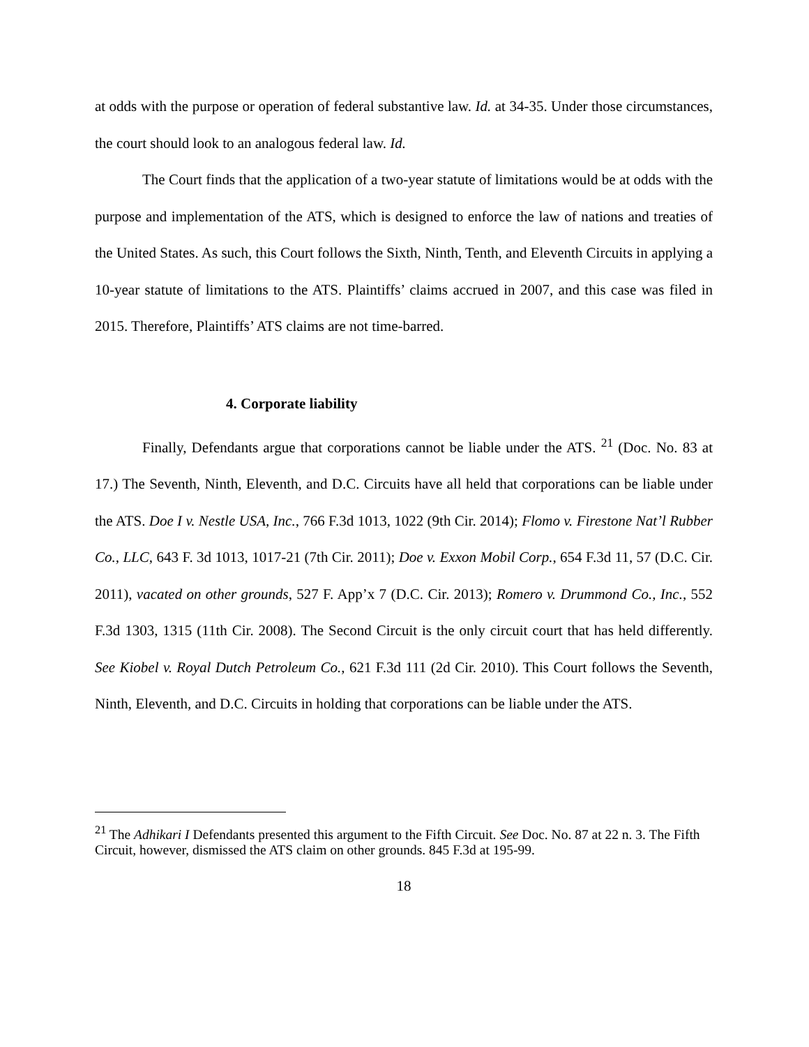at odds with the purpose or operation of federal substantive law. Id. at 34-35. Under those circumstances, the court should look to an analogous federal law. Id.
The Court finds that the application of a two-year statute of limitations would be at odds with the purpose and implementation of the ATS, which is designed to enforce the law of nations and treaties of the United States. As such, this Court follows the Sixth, Ninth, Tenth, and Eleventh Circuits in applying a 10-year statute of limitations to the ATS. Plaintiffs’ claims accrued in 2007, and this case was filed in 2015. Therefore, Plaintiffs’ ATS claims are not time-barred.
4. Corporate liability
Finally, Defendants argue that corporations cannot be liable under the ATS. <sup>21</sup> (Doc. No. 83 at 17.) The Seventh, Ninth, Eleventh, and D.C. Circuits have all held that corporations can be liable under the ATS. Doe I v. Nestle USA, Inc., 766 F.3d 1013, 1022 (9th Cir. 2014); Flomo v. Firestone Nat’l Rubber Co., LLC, 643 F. 3d 1013, 1017-21 (7th Cir. 2011); Doe v. Exxon Mobil Corp., 654 F.3d 11, 57 (D.C. Cir. 2011), vacated on other grounds, 527 F. App’x 7 (D.C. Cir. 2013); Romero v. Drummond Co., Inc., 552 F.3d 1303, 1315 (11th Cir. 2008). The Second Circuit is the only circuit court that has held differently. See Kiobel v. Royal Dutch Petroleum Co., 621 F.3d 111 (2d Cir. 2010). This Court follows the Seventh, Ninth, Eleventh, and D.C. Circuits in holding that corporations can be liable under the ATS.
<sup>21</sup> The Adhikari I Defendants presented this argument to the Fifth Circuit. See Doc. No. 87 at 22 n. 3. The Fifth Circuit, however, dismissed the ATS claim on other grounds. 845 F.3d at 195-99.
18